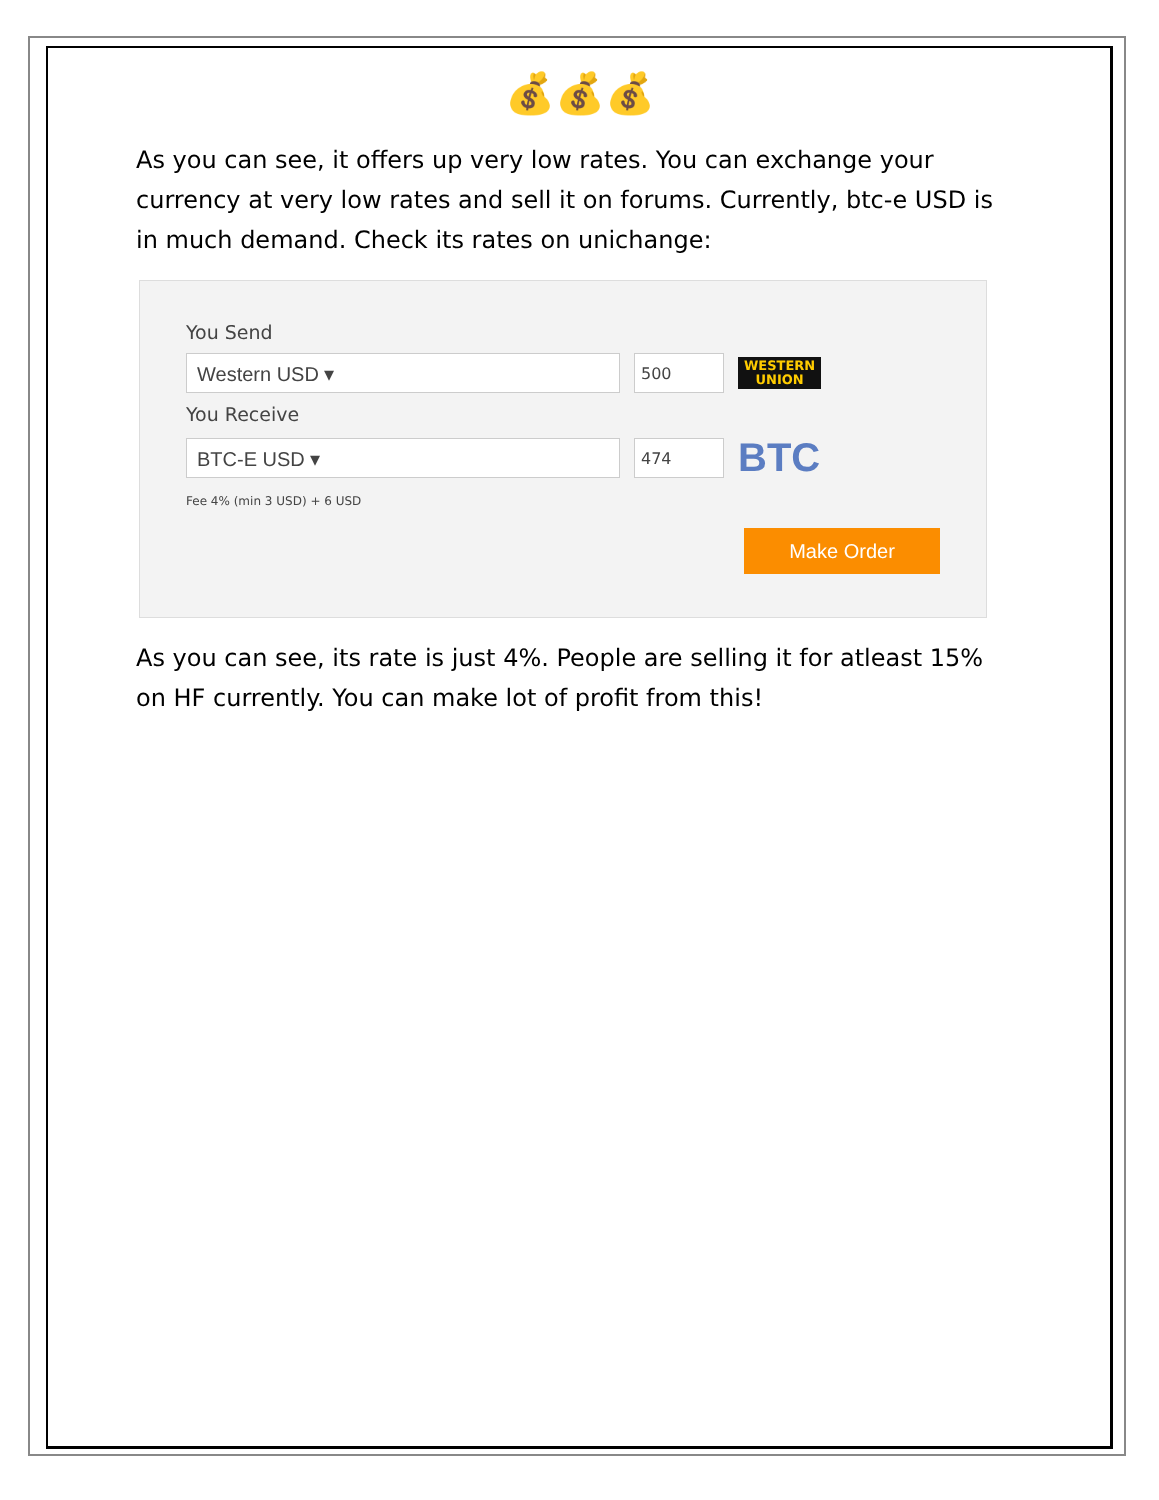💰💰💰
As you can see, it offers up very low rates. You can exchange your currency at very low rates and sell it on forums. Currently, btc-e USD is in much demand. Check its rates on unichange:
You Send
Western USD ▾
500
WESTERN
UNION
You Receive
BTC-E USD ▾
474
BTC
Fee 4% (min 3 USD) + 6 USD
Make Order
As you can see, its rate is just 4%. People are selling it for atleast 15% on HF currently. You can make lot of profit from this!